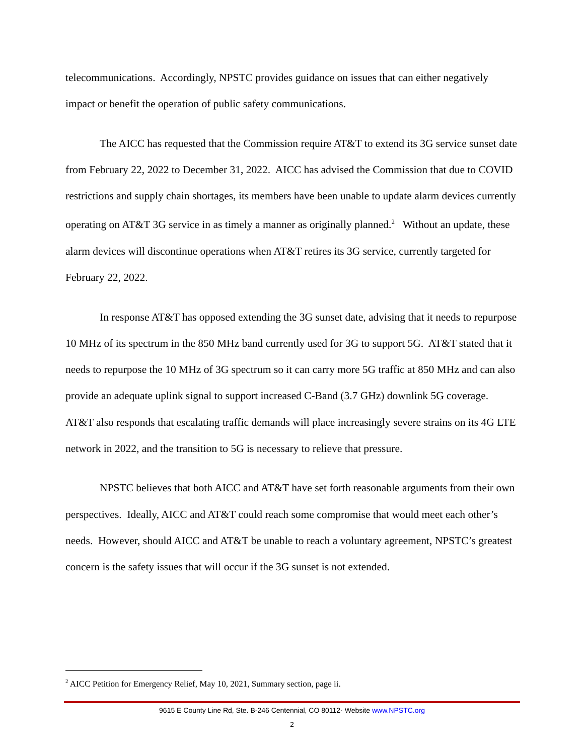telecommunications. Accordingly, NPSTC provides guidance on issues that can either negatively impact or benefit the operation of public safety communications.
The AICC has requested that the Commission require AT&T to extend its 3G service sunset date from February 22, 2022 to December 31, 2022. AICC has advised the Commission that due to COVID restrictions and supply chain shortages, its members have been unable to update alarm devices currently operating on AT&T 3G service in as timely a manner as originally planned.<sup>2</sup> Without an update, these alarm devices will discontinue operations when AT&T retires its 3G service, currently targeted for February 22, 2022.
In response AT&T has opposed extending the 3G sunset date, advising that it needs to repurpose 10 MHz of its spectrum in the 850 MHz band currently used for 3G to support 5G. AT&T stated that it needs to repurpose the 10 MHz of 3G spectrum so it can carry more 5G traffic at 850 MHz and can also provide an adequate uplink signal to support increased C-Band (3.7 GHz) downlink 5G coverage. AT&T also responds that escalating traffic demands will place increasingly severe strains on its 4G LTE network in 2022, and the transition to 5G is necessary to relieve that pressure.
NPSTC believes that both AICC and AT&T have set forth reasonable arguments from their own perspectives. Ideally, AICC and AT&T could reach some compromise that would meet each other’s needs. However, should AICC and AT&T be unable to reach a voluntary agreement, NPSTC’s greatest concern is the safety issues that will occur if the 3G sunset is not extended.
<sup>2</sup> AICC Petition for Emergency Relief, May 10, 2021, Summary section, page ii.
9615 E County Line Rd, Ste. B-246 Centennial, CO 80112· Website www.NPSTC.org
2